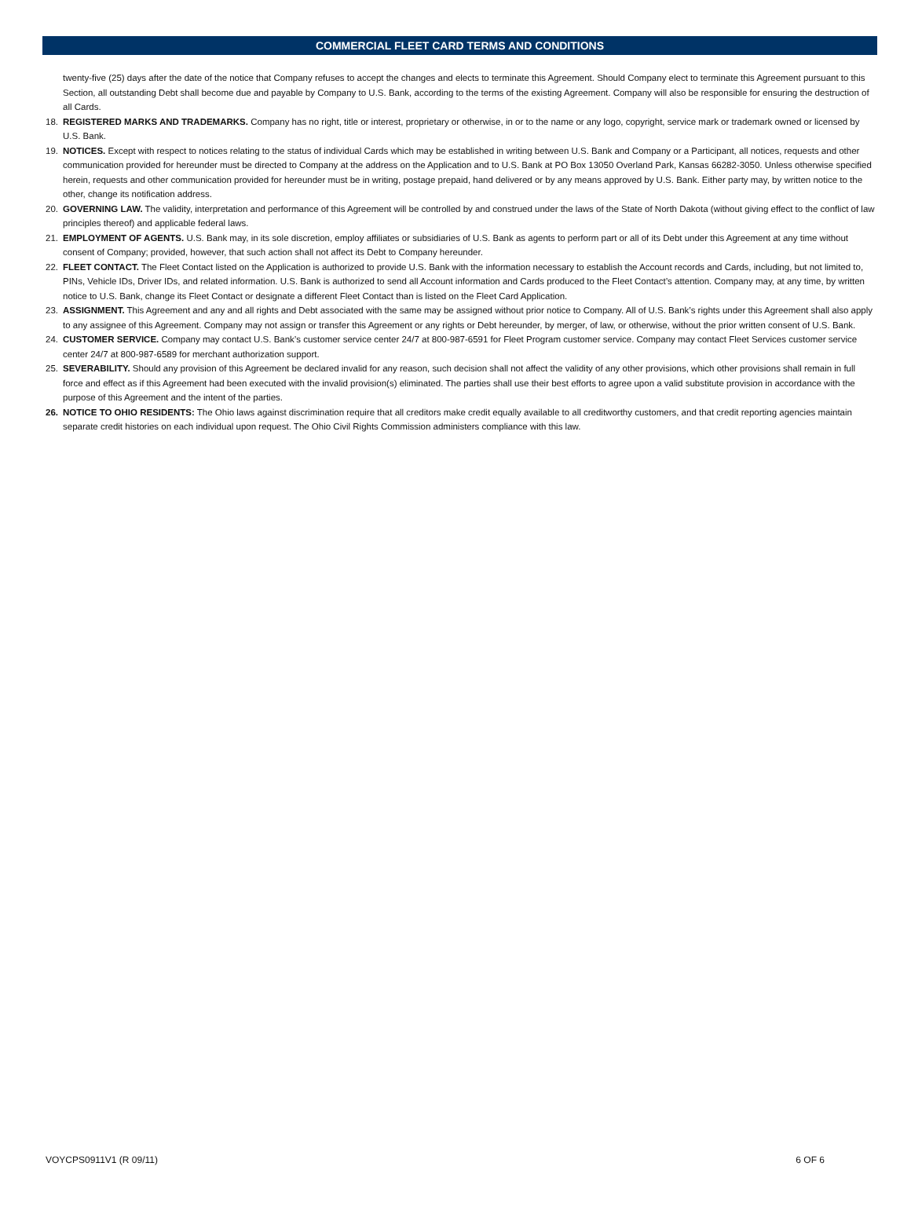COMMERCIAL FLEET CARD TERMS AND CONDITIONS
twenty-five (25) days after the date of the notice that Company refuses to accept the changes and elects to terminate this Agreement. Should Company elect to terminate this Agreement pursuant to this Section, all outstanding Debt shall become due and payable by Company to U.S. Bank, according to the terms of the existing Agreement. Company will also be responsible for ensuring the destruction of all Cards.
18. REGISTERED MARKS AND TRADEMARKS. Company has no right, title or interest, proprietary or otherwise, in or to the name or any logo, copyright, service mark or trademark owned or licensed by U.S. Bank.
19. NOTICES. Except with respect to notices relating to the status of individual Cards which may be established in writing between U.S. Bank and Company or a Participant, all notices, requests and other communication provided for hereunder must be directed to Company at the address on the Application and to U.S. Bank at PO Box 13050 Overland Park, Kansas 66282-3050. Unless otherwise specified herein, requests and other communication provided for hereunder must be in writing, postage prepaid, hand delivered or by any means approved by U.S. Bank. Either party may, by written notice to the other, change its notification address.
20. GOVERNING LAW. The validity, interpretation and performance of this Agreement will be controlled by and construed under the laws of the State of North Dakota (without giving effect to the conflict of law principles thereof) and applicable federal laws.
21. EMPLOYMENT OF AGENTS. U.S. Bank may, in its sole discretion, employ affiliates or subsidiaries of U.S. Bank as agents to perform part or all of its Debt under this Agreement at any time without consent of Company; provided, however, that such action shall not affect its Debt to Company hereunder.
22. FLEET CONTACT. The Fleet Contact listed on the Application is authorized to provide U.S. Bank with the information necessary to establish the Account records and Cards, including, but not limited to, PINs, Vehicle IDs, Driver IDs, and related information. U.S. Bank is authorized to send all Account information and Cards produced to the Fleet Contact’s attention. Company may, at any time, by written notice to U.S. Bank, change its Fleet Contact or designate a different Fleet Contact than is listed on the Fleet Card Application.
23. ASSIGNMENT. This Agreement and any and all rights and Debt associated with the same may be assigned without prior notice to Company. All of U.S. Bank’s rights under this Agreement shall also apply to any assignee of this Agreement. Company may not assign or transfer this Agreement or any rights or Debt hereunder, by merger, of law, or otherwise, without the prior written consent of U.S. Bank.
24. CUSTOMER SERVICE. Company may contact U.S. Bank’s customer service center 24/7 at 800-987-6591 for Fleet Program customer service. Company may contact Fleet Services customer service center 24/7 at 800-987-6589 for merchant authorization support.
25. SEVERABILITY. Should any provision of this Agreement be declared invalid for any reason, such decision shall not affect the validity of any other provisions, which other provisions shall remain in full force and effect as if this Agreement had been executed with the invalid provision(s) eliminated. The parties shall use their best efforts to agree upon a valid substitute provision in accordance with the purpose of this Agreement and the intent of the parties.
26. NOTICE TO OHIO RESIDENTS: The Ohio laws against discrimination require that all creditors make credit equally available to all creditworthy customers, and that credit reporting agencies maintain separate credit histories on each individual upon request. The Ohio Civil Rights Commission administers compliance with this law.
VOYCPS0911V1 (R 09/11) 6 OF 6